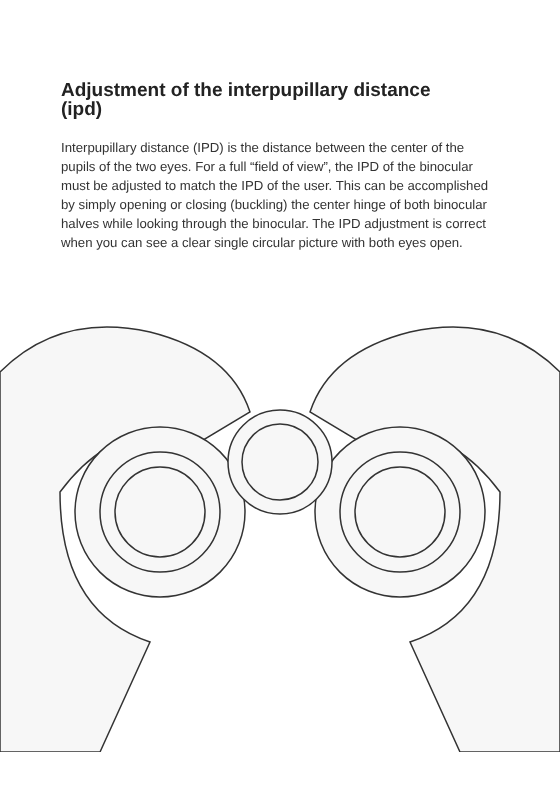Adjustment of the interpupillary distance (ipd)
Interpupillary distance (IPD) is the distance between the center of the pupils of the two eyes. For a full “field of view”, the IPD of the binocular must be adjusted to match the IPD of the user. This can be accomplished by simply opening or closing (buckling) the center hinge of both binocular halves while looking through the binocular. The IPD adjustment is correct when you can see a clear single circular picture with both eyes open.